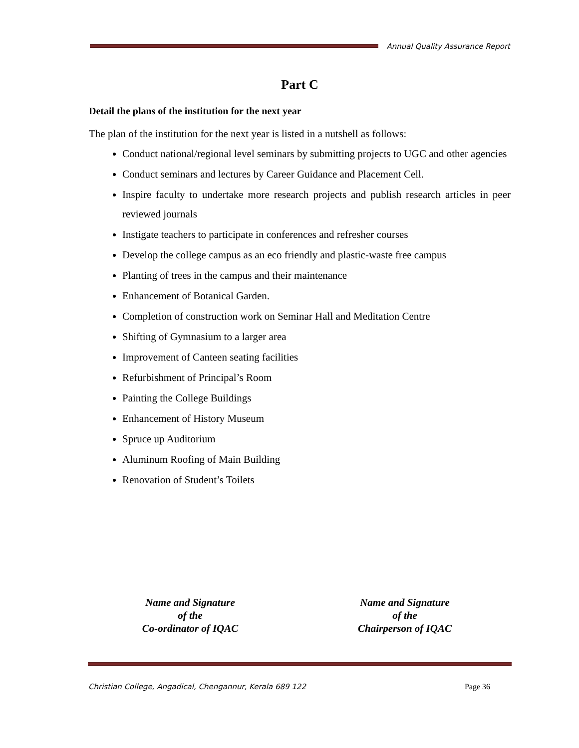Annual Quality Assurance Report
Part C
Detail the plans of the institution for the next year
The plan of the institution for the next year is listed in a nutshell as follows:
Conduct national/regional level seminars by submitting projects to UGC and other agencies
Conduct seminars and lectures by Career Guidance and Placement Cell.
Inspire faculty to undertake more research projects and publish research articles in peer reviewed journals
Instigate teachers to participate in conferences and refresher courses
Develop the college campus as an eco friendly and plastic-waste free campus
Planting of trees in the campus and their maintenance
Enhancement of Botanical Garden.
Completion of construction work on Seminar Hall and Meditation Centre
Shifting of Gymnasium to a larger area
Improvement of Canteen seating facilities
Refurbishment of Principal’s Room
Painting the College Buildings
Enhancement of History Museum
Spruce up Auditorium
Aluminum Roofing of Main Building
Renovation of Student’s Toilets
Name and Signature
of the
Co-ordinator of IQAC
Name and Signature
of the
Chairperson of IQAC
Christian College, Angadical, Chengannur, Kerala 689 122 Page 36